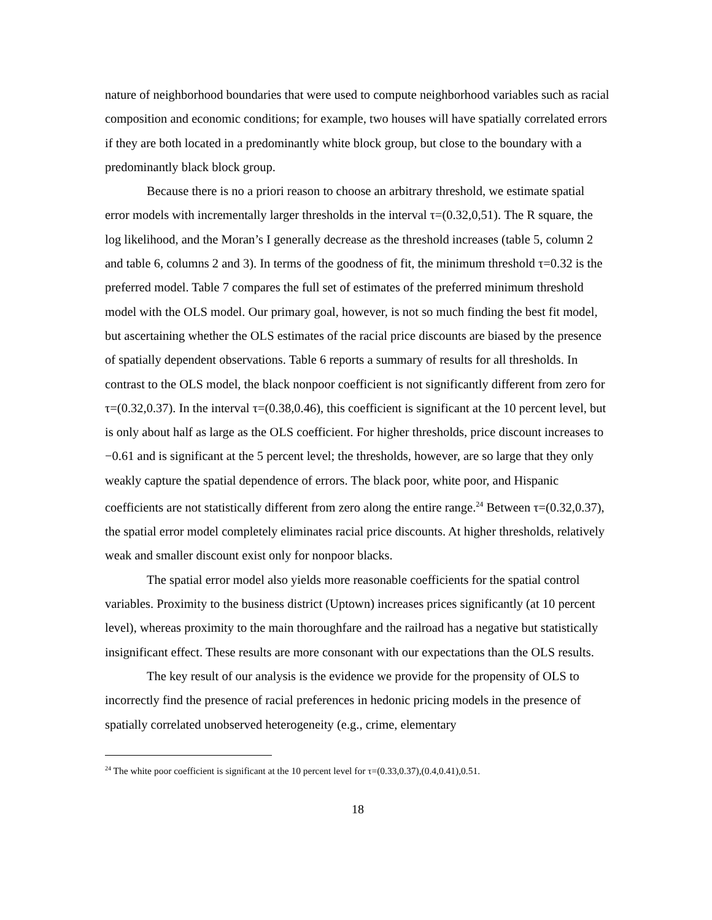nature of neighborhood boundaries that were used to compute neighborhood variables such as racial composition and economic conditions; for example, two houses will have spatially correlated errors if they are both located in a predominantly white block group, but close to the boundary with a predominantly black block group.
Because there is no a priori reason to choose an arbitrary threshold, we estimate spatial error models with incrementally larger thresholds in the interval τ=(0.32,0,51). The R square, the log likelihood, and the Moran’s I generally decrease as the threshold increases (table 5, column 2 and table 6, columns 2 and 3). In terms of the goodness of fit, the minimum threshold τ=0.32 is the preferred model. Table 7 compares the full set of estimates of the preferred minimum threshold model with the OLS model. Our primary goal, however, is not so much finding the best fit model, but ascertaining whether the OLS estimates of the racial price discounts are biased by the presence of spatially dependent observations. Table 6 reports a summary of results for all thresholds. In contrast to the OLS model, the black nonpoor coefficient is not significantly different from zero for τ=(0.32,0.37). In the interval τ=(0.38,0.46), this coefficient is significant at the 10 percent level, but is only about half as large as the OLS coefficient. For higher thresholds, price discount increases to −0.61 and is significant at the 5 percent level; the thresholds, however, are so large that they only weakly capture the spatial dependence of errors. The black poor, white poor, and Hispanic coefficients are not statistically different from zero along the entire range.<sup>24</sup> Between τ=(0.32,0.37), the spatial error model completely eliminates racial price discounts. At higher thresholds, relatively weak and smaller discount exist only for nonpoor blacks.
The spatial error model also yields more reasonable coefficients for the spatial control variables. Proximity to the business district (Uptown) increases prices significantly (at 10 percent level), whereas proximity to the main thoroughfare and the railroad has a negative but statistically insignificant effect. These results are more consonant with our expectations than the OLS results.
The key result of our analysis is the evidence we provide for the propensity of OLS to incorrectly find the presence of racial preferences in hedonic pricing models in the presence of spatially correlated unobserved heterogeneity (e.g., crime, elementary
<sup>24</sup> The white poor coefficient is significant at the 10 percent level for τ=(0.33,0.37),(0.4,0.41),0.51.
18